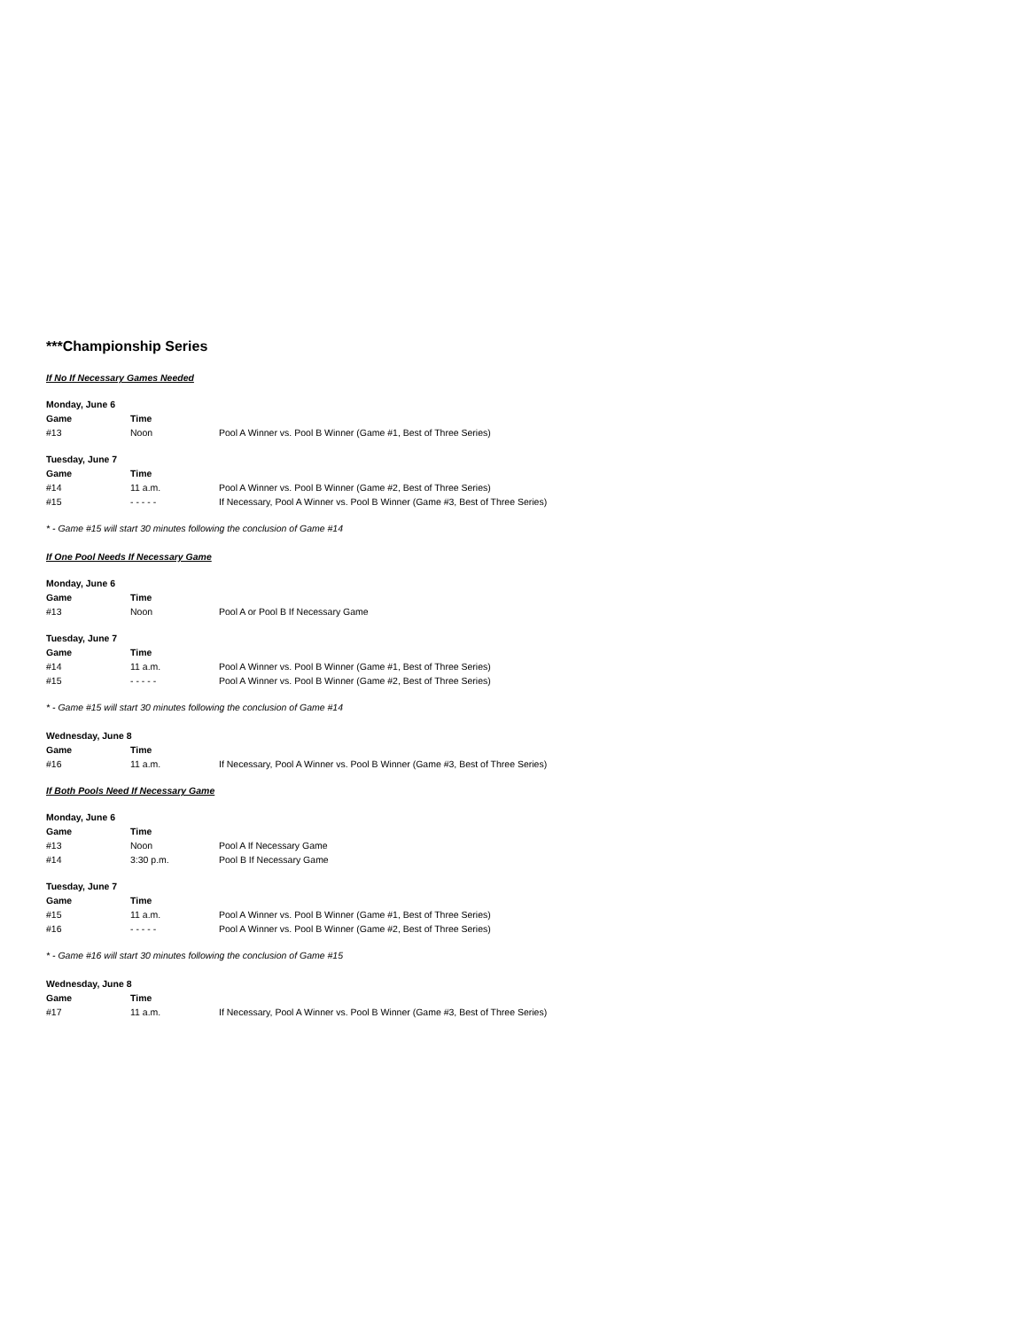***Championship Series
If No If Necessary Games Needed
| Monday, June 6 | | |
| --- | --- | --- |
| Game | Time | |
| #13 | Noon | Pool A Winner vs. Pool B Winner (Game #1, Best of Three Series) |
| Tuesday, June 7 | | |
| --- | --- | --- |
| Game | Time | |
| #14 | 11 a.m. | Pool A Winner vs. Pool B Winner (Game #2, Best of Three Series) |
| #15 | - - - - - | If Necessary, Pool A Winner vs. Pool B Winner (Game #3, Best of Three Series) |
* - Game #15 will start 30 minutes following the conclusion of Game #14
If One Pool Needs If Necessary Game
| Monday, June 6 | | |
| --- | --- | --- |
| Game | Time | |
| #13 | Noon | Pool A or Pool B If Necessary Game |
| Tuesday, June 7 | | |
| --- | --- | --- |
| Game | Time | |
| #14 | 11 a.m. | Pool A Winner vs. Pool B Winner (Game #1, Best of Three Series) |
| #15 | - - - - - | Pool A Winner vs. Pool B Winner (Game #2, Best of Three Series) |
* - Game #15 will start 30 minutes following the conclusion of Game #14
| Wednesday, June 8 | | |
| --- | --- | --- |
| Game | Time | |
| #16 | 11 a.m. | If Necessary, Pool A Winner vs. Pool B Winner (Game #3, Best of Three Series) |
If Both Pools Need If Necessary Game
| Monday, June 6 | | |
| --- | --- | --- |
| Game | Time | |
| #13 | Noon | Pool A If Necessary Game |
| #14 | 3:30 p.m. | Pool B If Necessary Game |
| Tuesday, June 7 | | |
| --- | --- | --- |
| Game | Time | |
| #15 | 11 a.m. | Pool A Winner vs. Pool B Winner (Game #1, Best of Three Series) |
| #16 | - - - - - | Pool A Winner vs. Pool B Winner (Game #2, Best of Three Series) |
* - Game #16 will start 30 minutes following the conclusion of Game #15
| Wednesday, June 8 | | |
| --- | --- | --- |
| Game | Time | |
| #17 | 11 a.m. | If Necessary, Pool A Winner vs. Pool B Winner (Game #3, Best of Three Series) |